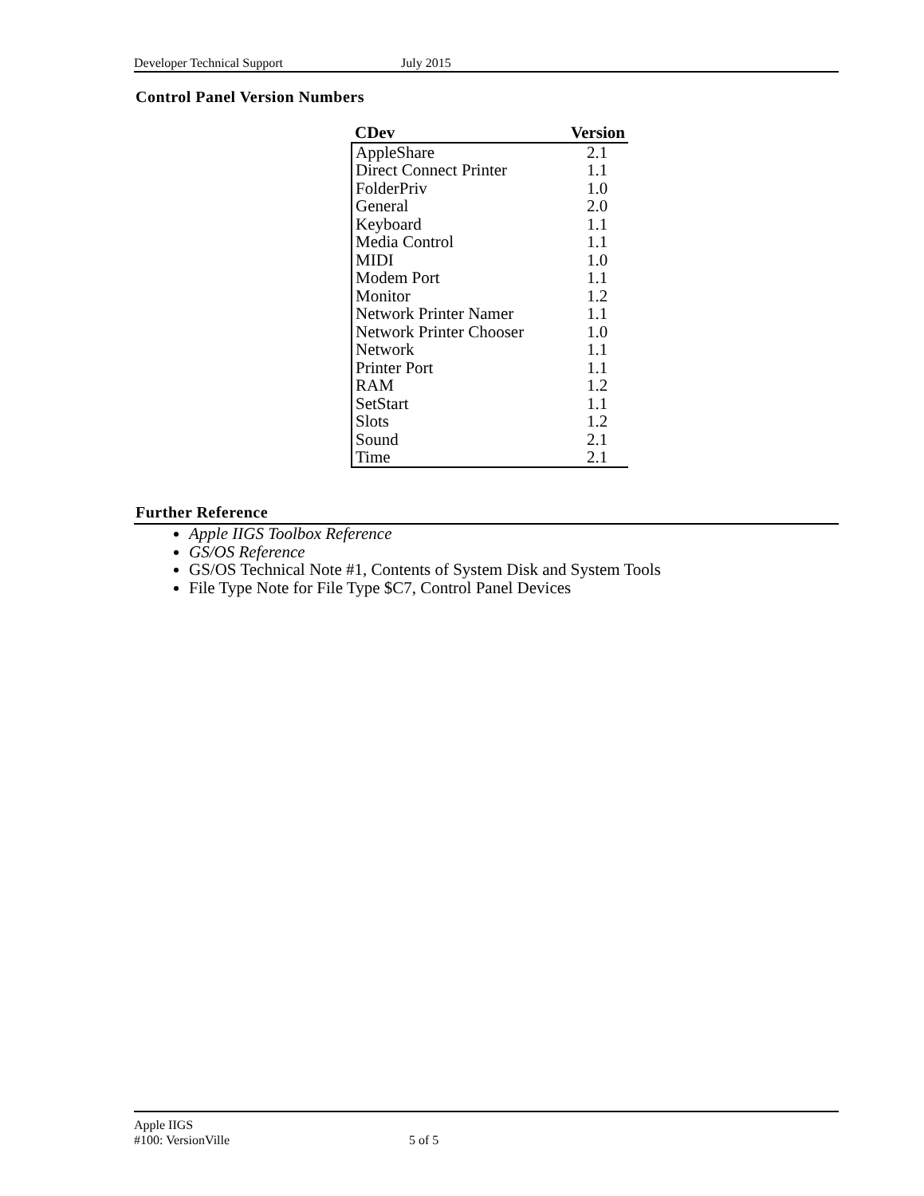Developer Technical Support July 2015
Control Panel Version Numbers
| CDev | Version |
| --- | --- |
| AppleShare | 2.1 |
| Direct Connect Printer | 1.1 |
| FolderPriv | 1.0 |
| General | 2.0 |
| Keyboard | 1.1 |
| Media Control | 1.1 |
| MIDI | 1.0 |
| Modem Port | 1.1 |
| Monitor | 1.2 |
| Network Printer Namer | 1.1 |
| Network Printer Chooser | 1.0 |
| Network | 1.1 |
| Printer Port | 1.1 |
| RAM | 1.2 |
| SetStart | 1.1 |
| Slots | 1.2 |
| Sound | 2.1 |
| Time | 2.1 |
Further Reference
Apple IIGS Toolbox Reference
GS/OS Reference
GS/OS Technical Note #1, Contents of System Disk and System Tools
File Type Note for File Type $C7, Control Panel Devices
Apple IIGS
#100: VersionVille 5 of 5